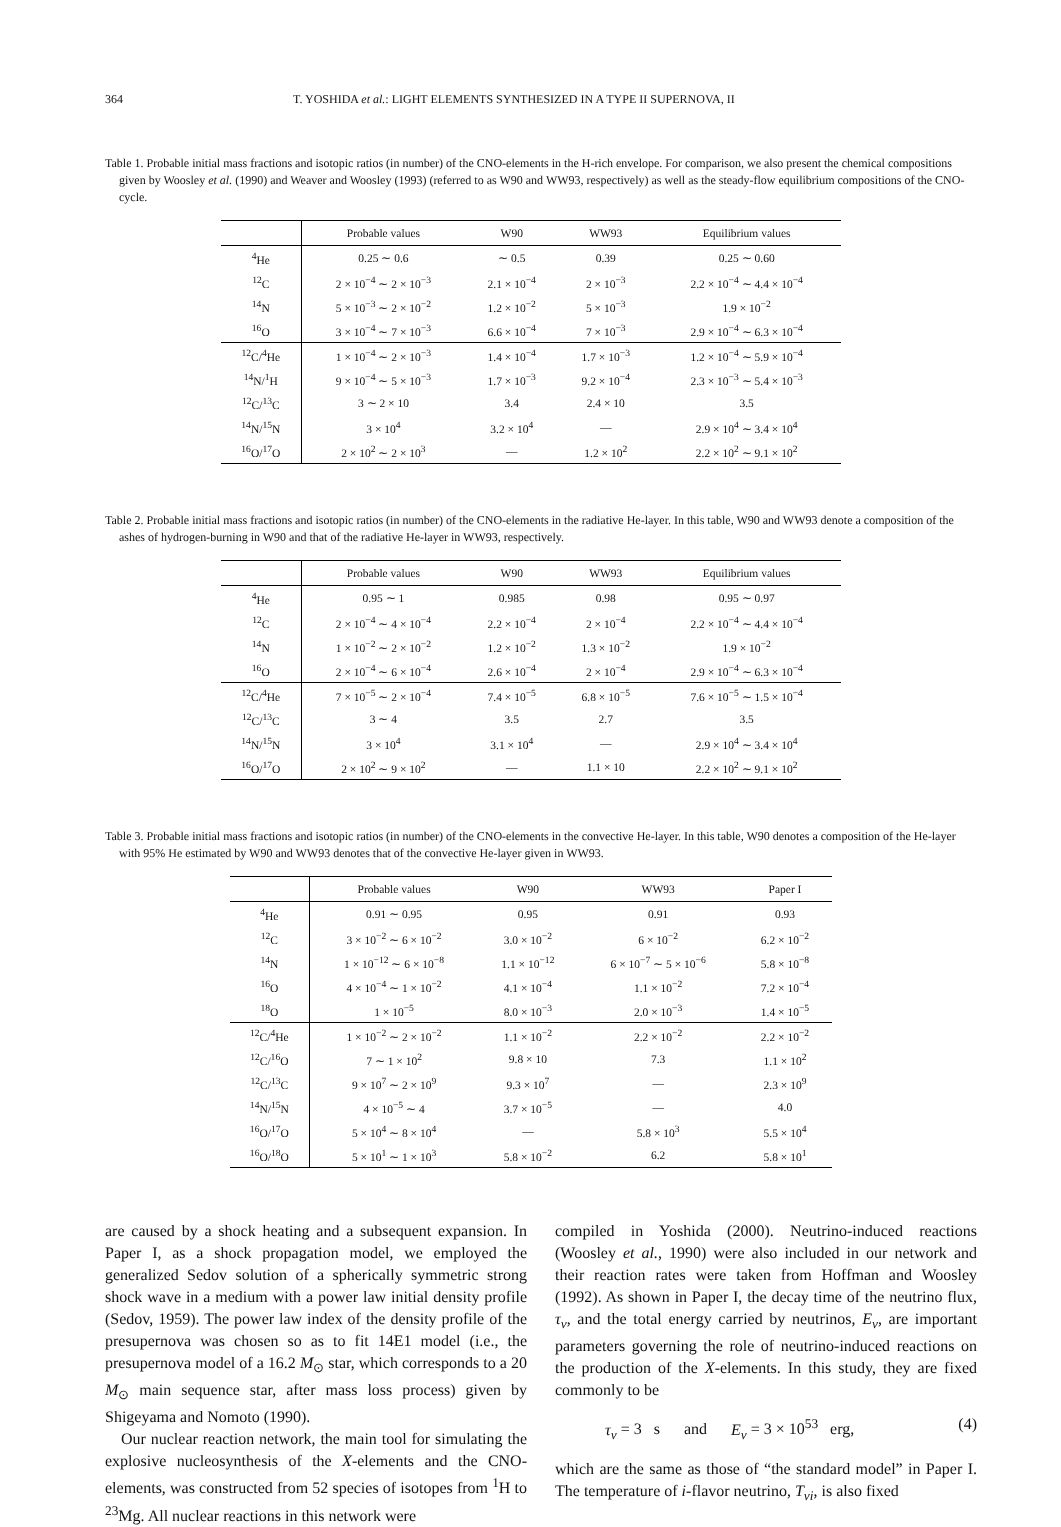364 T. YOSHIDA et al.: LIGHT ELEMENTS SYNTHESIZED IN A TYPE II SUPERNOVA, II
Table 1. Probable initial mass fractions and isotopic ratios (in number) of the CNO-elements in the H-rich envelope. For comparison, we also present the chemical compositions given by Woosley et al. (1990) and Weaver and Woosley (1993) (referred to as W90 and WW93, respectively) as well as the steady-flow equilibrium compositions of the CNO-cycle.
| | Probable values | W90 | WW93 | Equilibrium values |
| --- | --- | --- | --- | --- |
| <sup>4</sup>He | 0.25 ∼ 0.6 | ∼ 0.5 | 0.39 | 0.25 ∼ 0.60 |
| <sup>12</sup>C | 2 × 10<sup>−4</sup> ∼ 2 × 10<sup>−3</sup> | 2.1 × 10<sup>−4</sup> | 2 × 10<sup>−3</sup> | 2.2 × 10<sup>−4</sup> ∼ 4.4 × 10<sup>−4</sup> |
| <sup>14</sup>N | 5 × 10<sup>−3</sup> ∼ 2 × 10<sup>−2</sup> | 1.2 × 10<sup>−2</sup> | 5 × 10<sup>−3</sup> | 1.9 × 10<sup>−2</sup> |
| <sup>16</sup>O | 3 × 10<sup>−4</sup> ∼ 7 × 10<sup>−3</sup> | 6.6 × 10<sup>−4</sup> | 7 × 10<sup>−3</sup> | 2.9 × 10<sup>−4</sup> ∼ 6.3 × 10<sup>−4</sup> |
| <sup>12</sup>C/<sup>4</sup>He | 1 × 10<sup>−4</sup> ∼ 2 × 10<sup>−3</sup> | 1.4 × 10<sup>−4</sup> | 1.7 × 10<sup>−3</sup> | 1.2 × 10<sup>−4</sup> ∼ 5.9 × 10<sup>−4</sup> |
| <sup>14</sup>N/<sup>1</sup>H | 9 × 10<sup>−4</sup> ∼ 5 × 10<sup>−3</sup> | 1.7 × 10<sup>−3</sup> | 9.2 × 10<sup>−4</sup> | 2.3 × 10<sup>−3</sup> ∼ 5.4 × 10<sup>−3</sup> |
| <sup>12</sup>C/<sup>13</sup>C | 3 ∼ 2 × 10 | 3.4 | 2.4 × 10 | 3.5 |
| <sup>14</sup>N/<sup>15</sup>N | 3 × 10<sup>4</sup> | 3.2 × 10<sup>4</sup> | — | 2.9 × 10<sup>4</sup> ∼ 3.4 × 10<sup>4</sup> |
| <sup>16</sup>O/<sup>17</sup>O | 2 × 10<sup>2</sup> ∼ 2 × 10<sup>3</sup> | — | 1.2 × 10<sup>2</sup> | 2.2 × 10<sup>2</sup> ∼ 9.1 × 10<sup>2</sup> |
Table 2. Probable initial mass fractions and isotopic ratios (in number) of the CNO-elements in the radiative He-layer. In this table, W90 and WW93 denote a composition of the ashes of hydrogen-burning in W90 and that of the radiative He-layer in WW93, respectively.
| | Probable values | W90 | WW93 | Equilibrium values |
| --- | --- | --- | --- | --- |
| <sup>4</sup>He | 0.95 ∼ 1 | 0.985 | 0.98 | 0.95 ∼ 0.97 |
| <sup>12</sup>C | 2 × 10<sup>−4</sup> ∼ 4 × 10<sup>−4</sup> | 2.2 × 10<sup>−4</sup> | 2 × 10<sup>−4</sup> | 2.2 × 10<sup>−4</sup> ∼ 4.4 × 10<sup>−4</sup> |
| <sup>14</sup>N | 1 × 10<sup>−2</sup> ∼ 2 × 10<sup>−2</sup> | 1.2 × 10<sup>−2</sup> | 1.3 × 10<sup>−2</sup> | 1.9 × 10<sup>−2</sup> |
| <sup>16</sup>O | 2 × 10<sup>−4</sup> ∼ 6 × 10<sup>−4</sup> | 2.6 × 10<sup>−4</sup> | 2 × 10<sup>−4</sup> | 2.9 × 10<sup>−4</sup> ∼ 6.3 × 10<sup>−4</sup> |
| <sup>12</sup>C/<sup>4</sup>He | 7 × 10<sup>−5</sup> ∼ 2 × 10<sup>−4</sup> | 7.4 × 10<sup>−5</sup> | 6.8 × 10<sup>−5</sup> | 7.6 × 10<sup>−5</sup> ∼ 1.5 × 10<sup>−4</sup> |
| <sup>12</sup>C/<sup>13</sup>C | 3 ∼ 4 | 3.5 | 2.7 | 3.5 |
| <sup>14</sup>N/<sup>15</sup>N | 3 × 10<sup>4</sup> | 3.1 × 10<sup>4</sup> | — | 2.9 × 10<sup>4</sup> ∼ 3.4 × 10<sup>4</sup> |
| <sup>16</sup>O/<sup>17</sup>O | 2 × 10<sup>2</sup> ∼ 9 × 10<sup>2</sup> | — | 1.1 × 10 | 2.2 × 10<sup>2</sup> ∼ 9.1 × 10<sup>2</sup> |
Table 3. Probable initial mass fractions and isotopic ratios (in number) of the CNO-elements in the convective He-layer. In this table, W90 denotes a composition of the He-layer with 95% He estimated by W90 and WW93 denotes that of the convective He-layer given in WW93.
| | Probable values | W90 | WW93 | Paper I |
| --- | --- | --- | --- | --- |
| <sup>4</sup>He | 0.91 ∼ 0.95 | 0.95 | 0.91 | 0.93 |
| <sup>12</sup>C | 3 × 10<sup>−2</sup> ∼ 6 × 10<sup>−2</sup> | 3.0 × 10<sup>−2</sup> | 6 × 10<sup>−2</sup> | 6.2 × 10<sup>−2</sup> |
| <sup>14</sup>N | 1 × 10<sup>−12</sup> ∼ 6 × 10<sup>−8</sup> | 1.1 × 10<sup>−12</sup> | 6 × 10<sup>−7</sup> ∼ 5 × 10<sup>−6</sup> | 5.8 × 10<sup>−8</sup> |
| <sup>16</sup>O | 4 × 10<sup>−4</sup> ∼ 1 × 10<sup>−2</sup> | 4.1 × 10<sup>−4</sup> | 1.1 × 10<sup>−2</sup> | 7.2 × 10<sup>−4</sup> |
| <sup>18</sup>O | 1 × 10<sup>−5</sup> | 8.0 × 10<sup>−3</sup> | 2.0 × 10<sup>−3</sup> | 1.4 × 10<sup>−5</sup> |
| <sup>12</sup>C/<sup>4</sup>He | 1 × 10<sup>−2</sup> ∼ 2 × 10<sup>−2</sup> | 1.1 × 10<sup>−2</sup> | 2.2 × 10<sup>−2</sup> | 2.2 × 10<sup>−2</sup> |
| <sup>12</sup>C/<sup>16</sup>O | 7 ∼ 1 × 10<sup>2</sup> | 9.8 × 10 | 7.3 | 1.1 × 10<sup>2</sup> |
| <sup>12</sup>C/<sup>13</sup>C | 9 × 10<sup>7</sup> ∼ 2 × 10<sup>9</sup> | 9.3 × 10<sup>7</sup> | — | 2.3 × 10<sup>9</sup> |
| <sup>14</sup>N/<sup>15</sup>N | 4 × 10<sup>−5</sup> ∼ 4 | 3.7 × 10<sup>−5</sup> | — | 4.0 |
| <sup>16</sup>O/<sup>17</sup>O | 5 × 10<sup>4</sup> ∼ 8 × 10<sup>4</sup> | — | 5.8 × 10<sup>3</sup> | 5.5 × 10<sup>4</sup> |
| <sup>16</sup>O/<sup>18</sup>O | 5 × 10<sup>1</sup> ∼ 1 × 10<sup>3</sup> | 5.8 × 10<sup>−2</sup> | 6.2 | 5.8 × 10<sup>1</sup> |
are caused by a shock heating and a subsequent expansion. In Paper I, as a shock propagation model, we employed the generalized Sedov solution of a spherically symmetric strong shock wave in a medium with a power law initial density profile (Sedov, 1959). The power law index of the density profile of the presupernova was chosen so as to fit 14E1 model (i.e., the presupernova model of a 16.2 M<sub>⊙</sub> star, which corresponds to a 20 M<sub>⊙</sub> main sequence star, after mass loss process) given by Shigeyama and Nomoto (1990).
Our nuclear reaction network, the main tool for simulating the explosive nucleosynthesis of the X-elements and the CNO-elements, was constructed from 52 species of isotopes from <sup>1</sup>H to <sup>23</sup>Mg. All nuclear reactions in this network were
compiled in Yoshida (2000). Neutrino-induced reactions (Woosley et al., 1990) were also included in our network and their reaction rates were taken from Hoffman and Woosley (1992). As shown in Paper I, the decay time of the neutrino flux, τ<sub>ν</sub>, and the total energy carried by neutrinos, E<sub>ν</sub>, are important parameters governing the role of neutrino-induced reactions on the production of the X-elements. In this study, they are fixed commonly to be
τ<sub>ν</sub> = 3 s and E<sub>ν</sub> = 3 × 10<sup>53</sup> erg, (4)
which are the same as those of “the standard model” in Paper I. The temperature of i-flavor neutrino, T<sub>νi</sub>, is also fixed